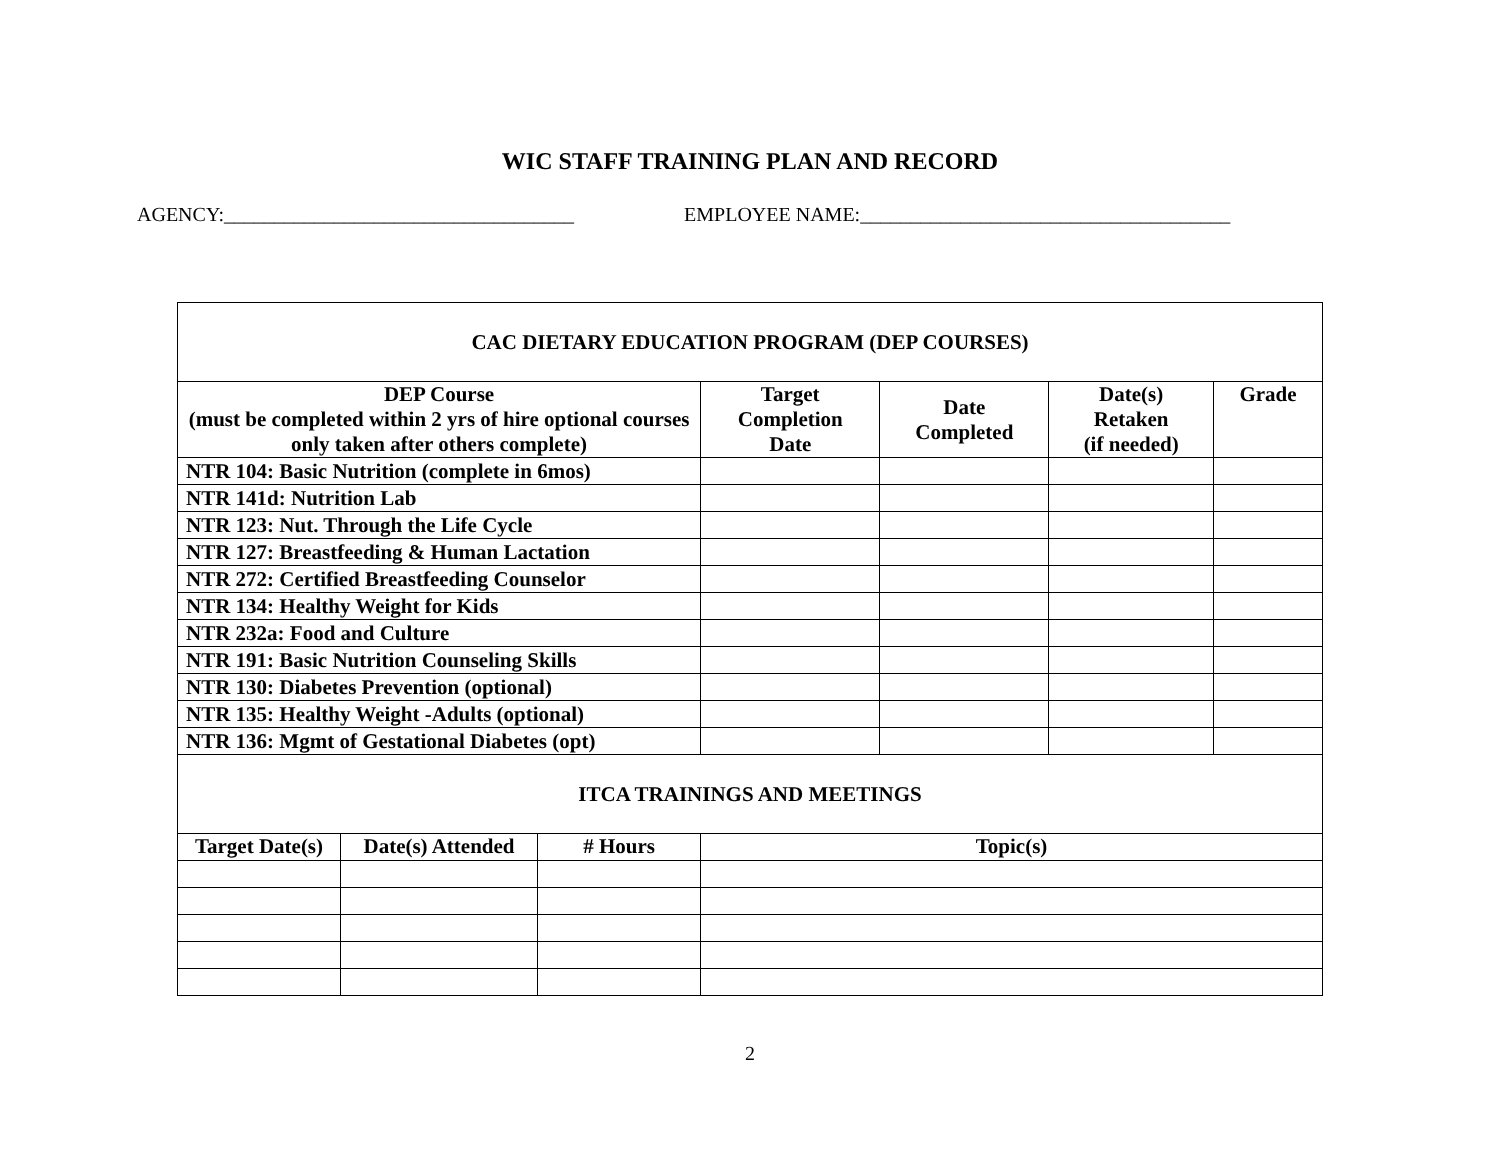WIC STAFF TRAINING PLAN AND RECORD
AGENCY:___________________________________ EMPLOYEE NAME:_____________________________________
| CAC DIETARY EDUCATION PROGRAM (DEP COURSES) | | | | | | |
| DEP Course (must be completed within 2 yrs of hire optional courses only taken after others complete) | | | Target Completion Date | Date Completed | Date(s) Retaken (if needed) | Grade |
| NTR 104: Basic Nutrition (complete in 6mos) | | | | | | |
| NTR 141d: Nutrition Lab | | | | | | |
| NTR 123: Nut. Through the Life Cycle | | | | | | |
| NTR 127: Breastfeeding & Human Lactation | | | | | | |
| NTR 272: Certified Breastfeeding Counselor | | | | | | |
| NTR 134: Healthy Weight for Kids | | | | | | |
| NTR 232a: Food and Culture | | | | | | |
| NTR 191: Basic Nutrition Counseling Skills | | | | | | |
| NTR 130: Diabetes Prevention (optional) | | | | | | |
| NTR 135: Healthy Weight -Adults (optional) | | | | | | |
| NTR 136: Mgmt of Gestational Diabetes (opt) | | | | | | |
| ITCA TRAININGS AND MEETINGS | | | | | | |
| Target Date(s) | Date(s) Attended | # Hours | Topic(s) | | | |
2